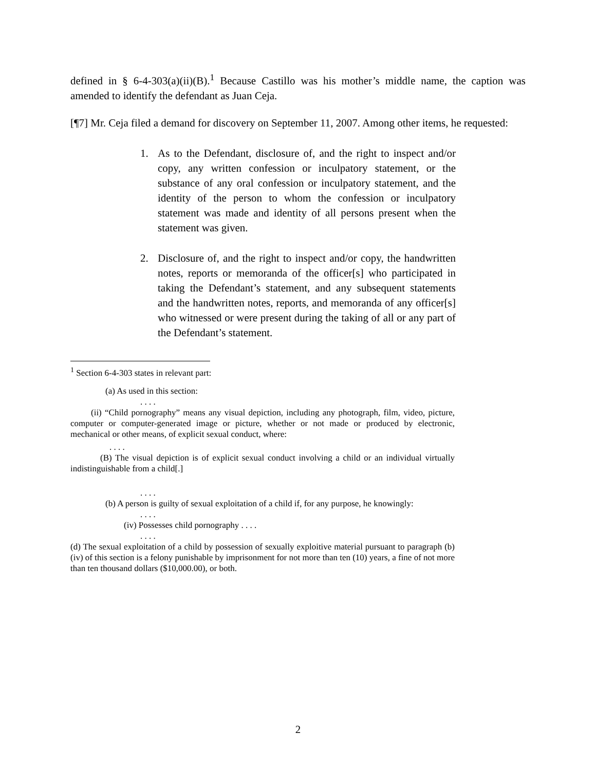defined in § 6-4-303(a)(ii)(B).<sup>1</sup> Because Castillo was his mother’s middle name, the caption was amended to identify the defendant as Juan Ceja.
[¶7] Mr. Ceja filed a demand for discovery on September 11, 2007. Among other items, he requested:
1. As to the Defendant, disclosure of, and the right to inspect and/or copy, any written confession or inculpatory statement, or the substance of any oral confession or inculpatory statement, and the identity of the person to whom the confession or inculpatory statement was made and identity of all persons present when the statement was given.
2. Disclosure of, and the right to inspect and/or copy, the handwritten notes, reports or memoranda of the officer[s] who participated in taking the Defendant’s statement, and any subsequent statements and the handwritten notes, reports, and memoranda of any officer[s] who witnessed or were present during the taking of all or any part of the Defendant’s statement.
<sup>1</sup> Section 6-4-303 states in relevant part:
(a) As used in this section:
. . . .
(ii) “Child pornography” means any visual depiction, including any photograph, film, video, picture, computer or computer-generated image or picture, whether or not made or produced by electronic, mechanical or other means, of explicit sexual conduct, where:
. . . .
(B) The visual depiction is of explicit sexual conduct involving a child or an individual virtually indistinguishable from a child[.]
. . . .
(b) A person is guilty of sexual exploitation of a child if, for any purpose, he knowingly:
. . . .
(iv) Possesses child pornography . . . .
. . . .
(d) The sexual exploitation of a child by possession of sexually exploitive material pursuant to paragraph (b)(iv) of this section is a felony punishable by imprisonment for not more than ten (10) years, a fine of not more than ten thousand dollars ($10,000.00), or both.
2